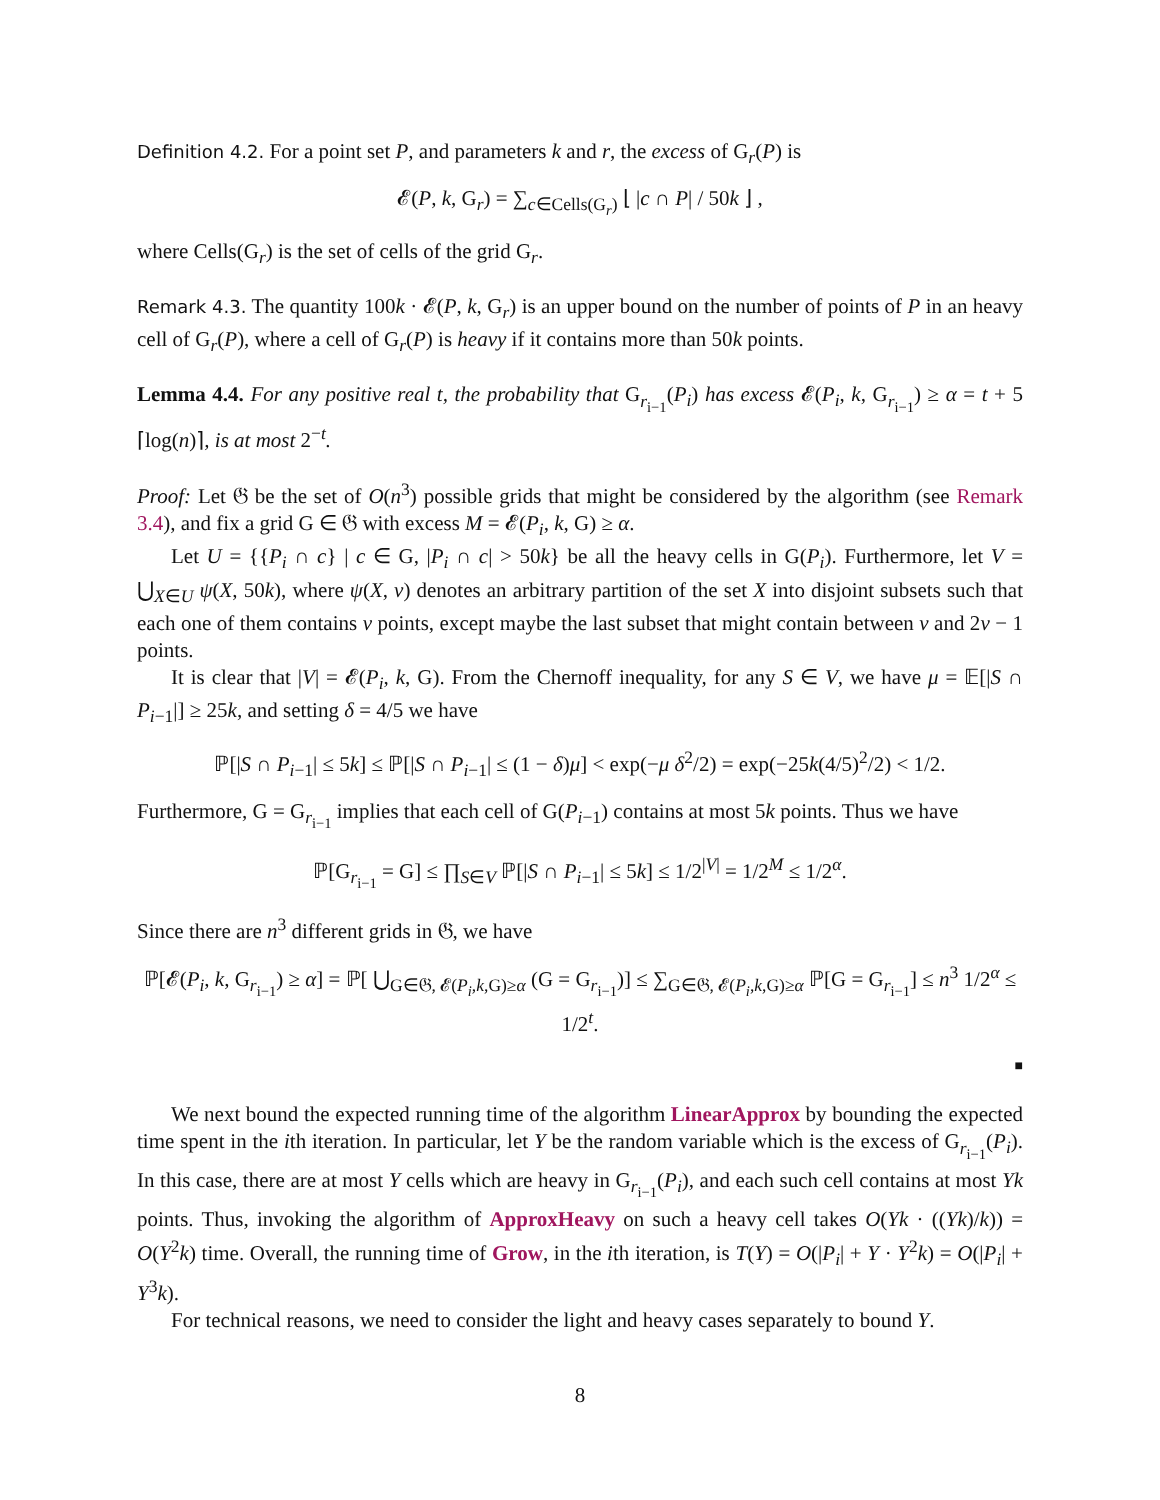Definition 4.2. For a point set P, and parameters k and r, the excess of G<sub>r</sub>(P) is
𝓔(P, k, G<sub>r</sub>) = ∑<sub>c∈Cells(G<sub>r</sub>)</sub> ⌊ |c ∩ P| / 50k ⌋ ,
where Cells(G<sub>r</sub>) is the set of cells of the grid G<sub>r</sub>.
Remark 4.3. The quantity 100k · 𝓔(P, k, G<sub>r</sub>) is an upper bound on the number of points of P in an heavy cell of G<sub>r</sub>(P), where a cell of G<sub>r</sub>(P) is heavy if it contains more than 50k points.
Lemma 4.4. For any positive real t, the probability that G<sub>r<sub>i−1</sub></sub>(P<sub>i</sub>) has excess 𝓔(P<sub>i</sub>, k, G<sub>r<sub>i−1</sub></sub>) ≥ α = t + 5 ⌈log(n)⌉, is at most 2<sup>−t</sup>.
Proof: Let 𝔊 be the set of O(n<sup>3</sup>) possible grids that might be considered by the algorithm (see Remark 3.4), and fix a grid G ∈ 𝔊 with excess M = 𝓔(P<sub>i</sub>, k, G) ≥ α.
Let U = {{P<sub>i</sub> ∩ c} | c ∈ G, |P<sub>i</sub> ∩ c| > 50k} be all the heavy cells in G(P<sub>i</sub>). Furthermore, let V = ⋃<sub>X∈U</sub> ψ(X, 50k), where ψ(X, ν) denotes an arbitrary partition of the set X into disjoint subsets such that each one of them contains ν points, except maybe the last subset that might contain between ν and 2ν − 1 points.
It is clear that |V| = 𝓔(P<sub>i</sub>, k, G). From the Chernoff inequality, for any S ∈ V, we have μ = 𝔼[|S ∩ P<sub>i−1</sub>|] ≥ 25k, and setting δ = 4/5 we have
ℙ[|S ∩ P<sub>i−1</sub>| ≤ 5k] ≤ ℙ[|S ∩ P<sub>i−1</sub>| ≤ (1 − δ)μ] < exp(−μ δ<sup>2</sup>/2) = exp(−25k(4/5)<sup>2</sup>/2) < 1/2.
Furthermore, G = G<sub>r<sub>i−1</sub></sub> implies that each cell of G(P<sub>i−1</sub>) contains at most 5k points. Thus we have
ℙ[G<sub>r<sub>i−1</sub></sub> = G] ≤ ∏<sub>S∈V</sub> ℙ[|S ∩ P<sub>i−1</sub>| ≤ 5k] ≤ 1/2<sup>|V|</sup> = 1/2<sup>M</sup> ≤ 1/2<sup>α</sup>.
Since there are n<sup>3</sup> different grids in 𝔊, we have
ℙ[𝓔(P<sub>i</sub>, k, G<sub>r<sub>i−1</sub></sub>) ≥ α] = ℙ[ ⋃<sub>G∈𝔊, 𝓔(P<sub>i</sub>,k,G)≥α</sub> (G = G<sub>r<sub>i−1</sub></sub>)] ≤ ∑<sub>G∈𝔊, 𝓔(P<sub>i</sub>,k,G)≥α</sub> ℙ[G = G<sub>r<sub>i−1</sub></sub>] ≤ n<sup>3</sup> 1/2<sup>α</sup> ≤ 1/2<sup>t</sup>.
■
We next bound the expected running time of the algorithm LinearApprox by bounding the expected time spent in the ith iteration. In particular, let Y be the random variable which is the excess of G<sub>r<sub>i−1</sub></sub>(P<sub>i</sub>). In this case, there are at most Y cells which are heavy in G<sub>r<sub>i−1</sub></sub>(P<sub>i</sub>), and each such cell contains at most Yk points. Thus, invoking the algorithm of ApproxHeavy on such a heavy cell takes O(Yk · ((Yk)/k)) = O(Y<sup>2</sup>k) time. Overall, the running time of Grow, in the ith iteration, is T(Y) = O(|P<sub>i</sub>| + Y · Y<sup>2</sup>k) = O(|P<sub>i</sub>| + Y<sup>3</sup>k).
For technical reasons, we need to consider the light and heavy cases separately to bound Y.
8